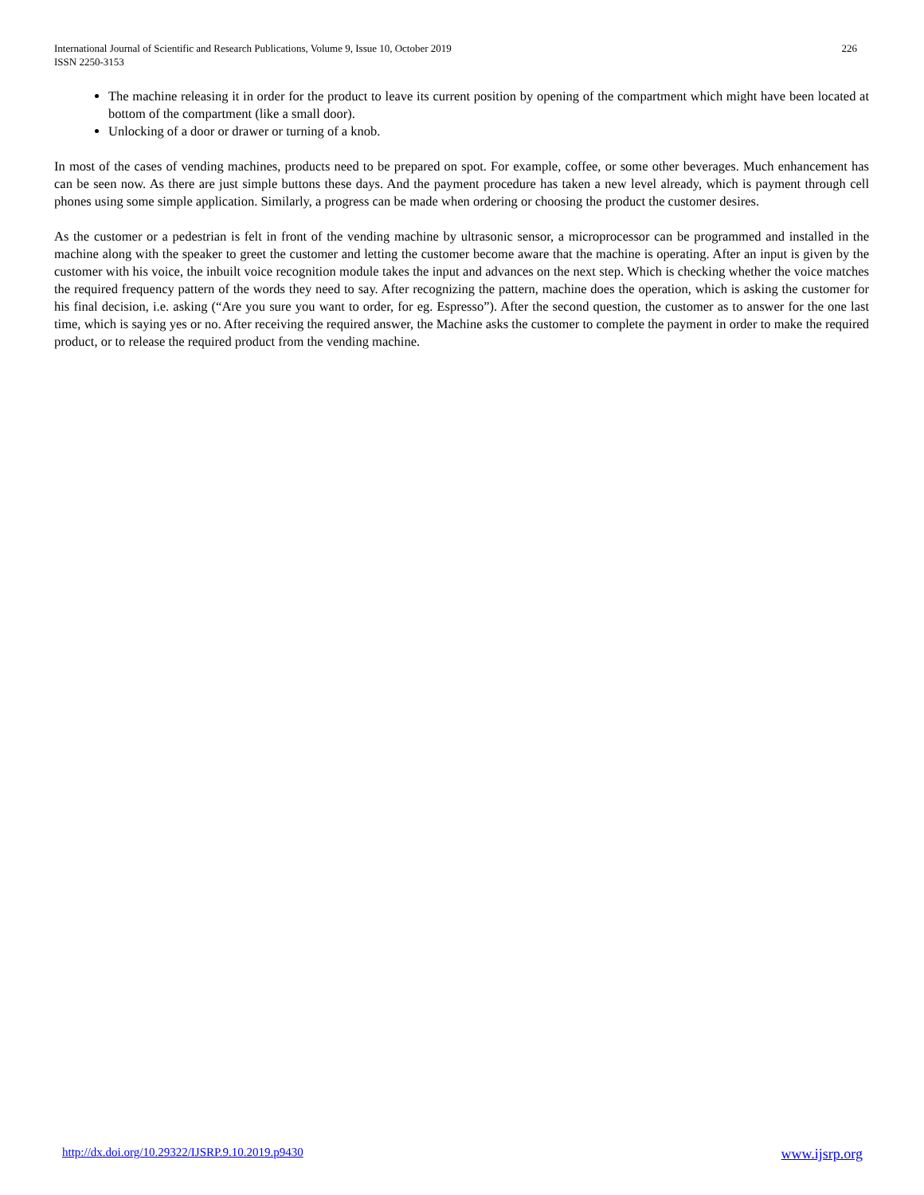226 International Journal of Scientific and Research Publications, Volume 9, Issue 10, October 2019
ISSN 2250-3153
The machine releasing it in order for the product to leave its current position by opening of the compartment which might have been located at bottom of the compartment (like a small door).
Unlocking of a door or drawer or turning of a knob.
In most of the cases of vending machines, products need to be prepared on spot. For example, coffee, or some other beverages. Much enhancement has can be seen now. As there are just simple buttons these days. And the payment procedure has taken a new level already, which is payment through cell phones using some simple application. Similarly, a progress can be made when ordering or choosing the product the customer desires.
As the customer or a pedestrian is felt in front of the vending machine by ultrasonic sensor, a microprocessor can be programmed and installed in the machine along with the speaker to greet the customer and letting the customer become aware that the machine is operating. After an input is given by the customer with his voice, the inbuilt voice recognition module takes the input and advances on the next step. Which is checking whether the voice matches the required frequency pattern of the words they need to say. After recognizing the pattern, machine does the operation, which is asking the customer for his final decision, i.e. asking (“Are you sure you want to order, for eg. Espresso”). After the second question, the customer as to answer for the one last time, which is saying yes or no. After receiving the required answer, the Machine asks the customer to complete the payment in order to make the required product, or to release the required product from the vending machine.
www.ijsrp.org http://dx.doi.org/10.29322/IJSRP.9.10.2019.p9430